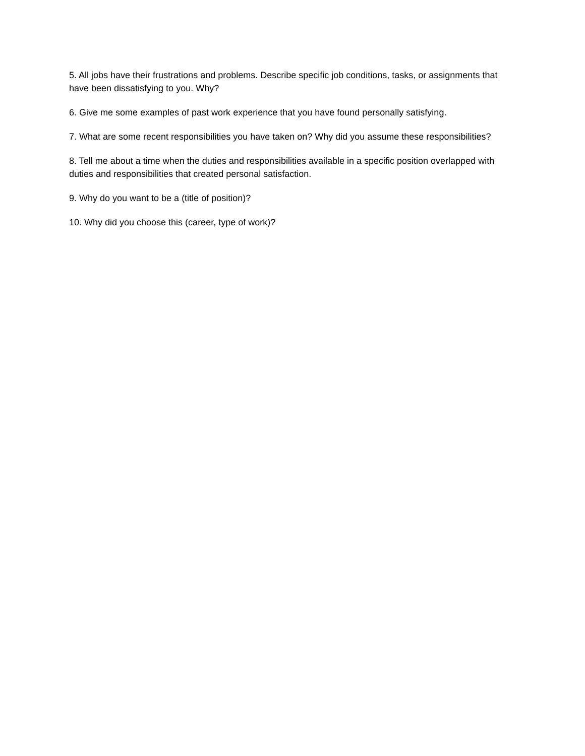5. All jobs have their frustrations and problems. Describe specific job conditions, tasks, or assignments that have been dissatisfying to you. Why?
6. Give me some examples of past work experience that you have found personally satisfying.
7. What are some recent responsibilities you have taken on? Why did you assume these responsibilities?
8. Tell me about a time when the duties and responsibilities available in a specific position overlapped with duties and responsibilities that created personal satisfaction.
9. Why do you want to be a (title of position)?
10. Why did you choose this (career, type of work)?